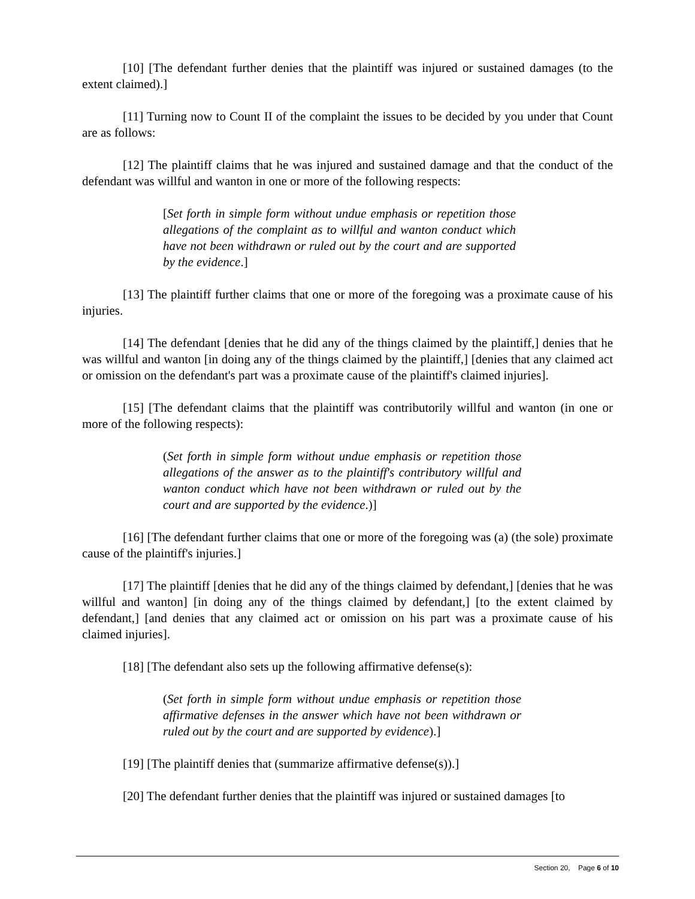[10] [The defendant further denies that the plaintiff was injured or sustained damages (to the extent claimed).]
[11] Turning now to Count II of the complaint the issues to be decided by you under that Count are as follows:
[12] The plaintiff claims that he was injured and sustained damage and that the conduct of the defendant was willful and wanton in one or more of the following respects:
[Set forth in simple form without undue emphasis or repetition those allegations of the complaint as to willful and wanton conduct which have not been withdrawn or ruled out by the court and are supported by the evidence.]
[13] The plaintiff further claims that one or more of the foregoing was a proximate cause of his injuries.
[14] The defendant [denies that he did any of the things claimed by the plaintiff,] denies that he was willful and wanton [in doing any of the things claimed by the plaintiff,] [denies that any claimed act or omission on the defendant's part was a proximate cause of the plaintiff's claimed injuries].
[15] [The defendant claims that the plaintiff was contributorily willful and wanton (in one or more of the following respects):
(Set forth in simple form without undue emphasis or repetition those allegations of the answer as to the plaintiff's contributory willful and wanton conduct which have not been withdrawn or ruled out by the court and are supported by the evidence.)]
[16] [The defendant further claims that one or more of the foregoing was (a) (the sole) proximate cause of the plaintiff's injuries.]
[17] The plaintiff [denies that he did any of the things claimed by defendant,] [denies that he was willful and wanton] [in doing any of the things claimed by defendant,] [to the extent claimed by defendant,] [and denies that any claimed act or omission on his part was a proximate cause of his claimed injuries].
[18] [The defendant also sets up the following affirmative defense(s):
(Set forth in simple form without undue emphasis or repetition those affirmative defenses in the answer which have not been withdrawn or ruled out by the court and are supported by evidence).]
[19] [The plaintiff denies that (summarize affirmative defense(s)).]
[20] The defendant further denies that the plaintiff was injured or sustained damages [to
Section 20, Page 6 of 10